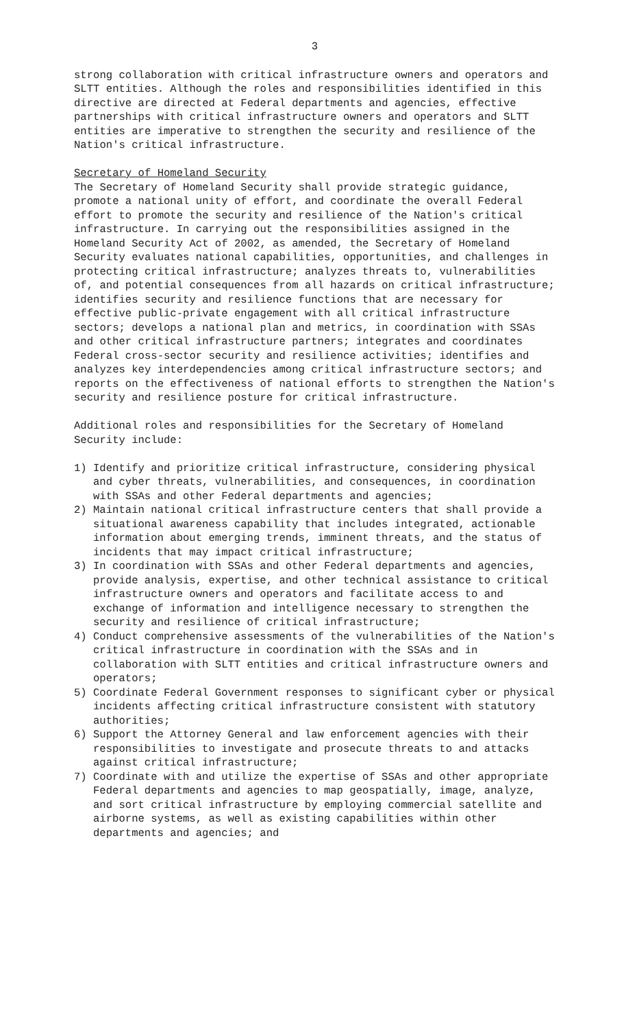3
strong collaboration with critical infrastructure owners and operators and SLTT entities. Although the roles and responsibilities identified in this directive are directed at Federal departments and agencies, effective partnerships with critical infrastructure owners and operators and SLTT entities are imperative to strengthen the security and resilience of the Nation's critical infrastructure.
Secretary of Homeland Security
The Secretary of Homeland Security shall provide strategic guidance, promote a national unity of effort, and coordinate the overall Federal effort to promote the security and resilience of the Nation's critical infrastructure. In carrying out the responsibilities assigned in the Homeland Security Act of 2002, as amended, the Secretary of Homeland Security evaluates national capabilities, opportunities, and challenges in protecting critical infrastructure; analyzes threats to, vulnerabilities of, and potential consequences from all hazards on critical infrastructure; identifies security and resilience functions that are necessary for effective public-private engagement with all critical infrastructure sectors; develops a national plan and metrics, in coordination with SSAs and other critical infrastructure partners; integrates and coordinates Federal cross-sector security and resilience activities; identifies and analyzes key interdependencies among critical infrastructure sectors; and reports on the effectiveness of national efforts to strengthen the Nation's security and resilience posture for critical infrastructure.
Additional roles and responsibilities for the Secretary of Homeland Security include:
1) Identify and prioritize critical infrastructure, considering physical and cyber threats, vulnerabilities, and consequences, in coordination with SSAs and other Federal departments and agencies;
2) Maintain national critical infrastructure centers that shall provide a situational awareness capability that includes integrated, actionable information about emerging trends, imminent threats, and the status of incidents that may impact critical infrastructure;
3) In coordination with SSAs and other Federal departments and agencies, provide analysis, expertise, and other technical assistance to critical infrastructure owners and operators and facilitate access to and exchange of information and intelligence necessary to strengthen the security and resilience of critical infrastructure;
4) Conduct comprehensive assessments of the vulnerabilities of the Nation's critical infrastructure in coordination with the SSAs and in collaboration with SLTT entities and critical infrastructure owners and operators;
5) Coordinate Federal Government responses to significant cyber or physical incidents affecting critical infrastructure consistent with statutory authorities;
6) Support the Attorney General and law enforcement agencies with their responsibilities to investigate and prosecute threats to and attacks against critical infrastructure;
7) Coordinate with and utilize the expertise of SSAs and other appropriate Federal departments and agencies to map geospatially, image, analyze, and sort critical infrastructure by employing commercial satellite and airborne systems, as well as existing capabilities within other departments and agencies; and